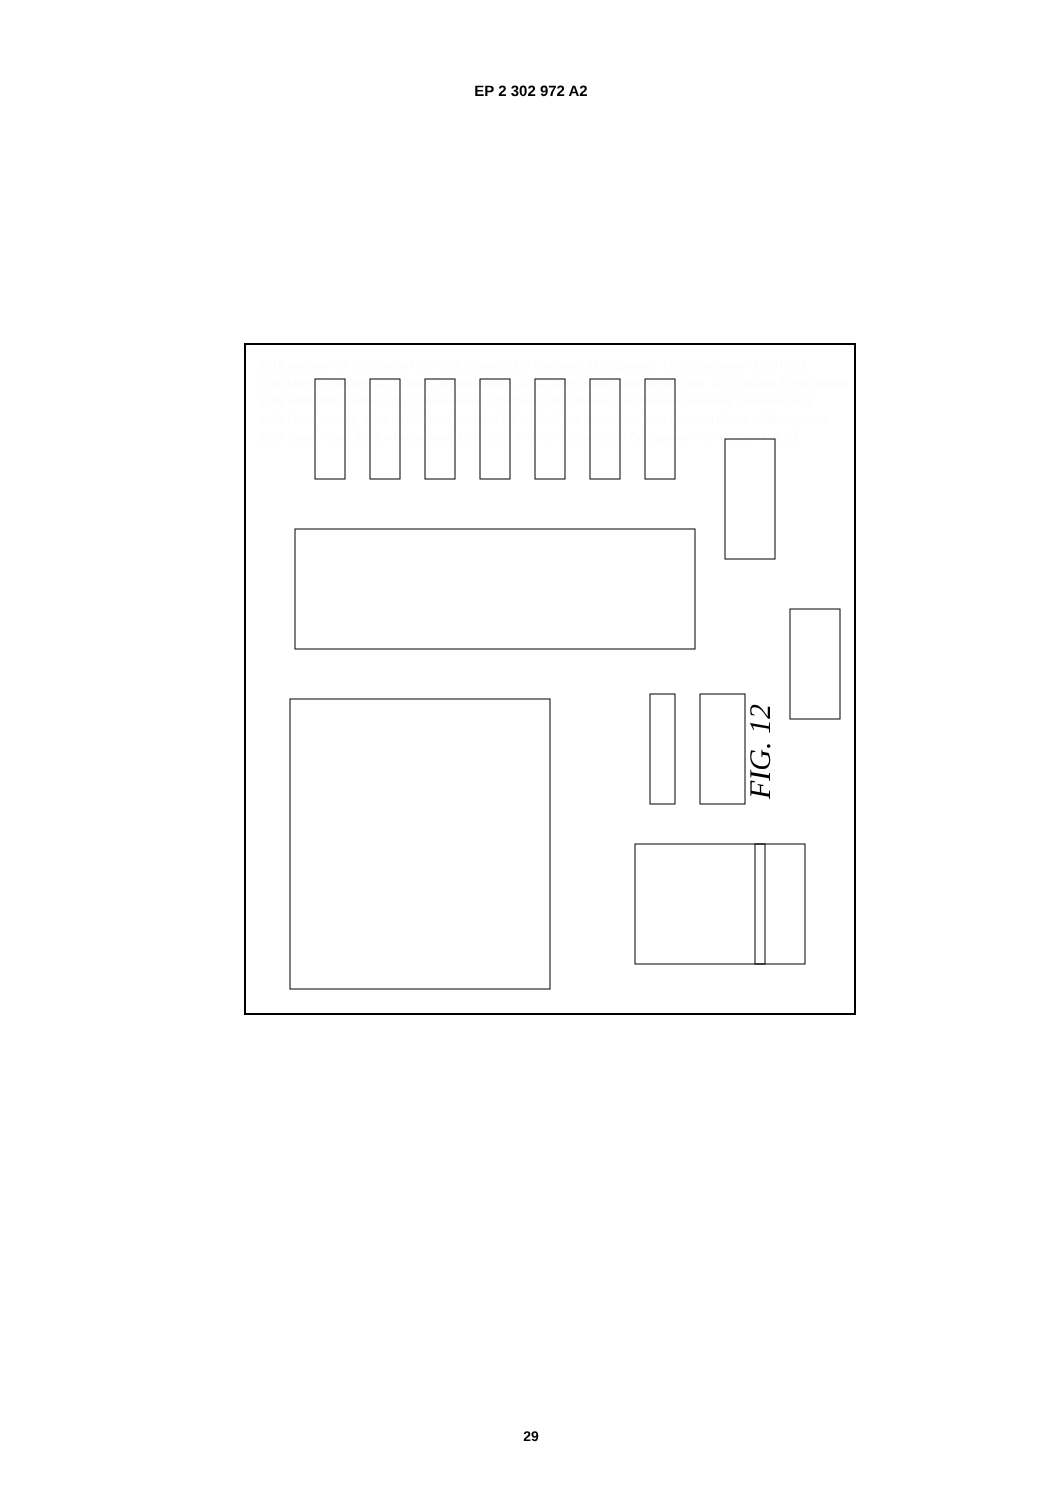EP 2 302 972 A2
FIG. 12
1218 Auxiliary I/O 1220 Serial Port 1222 Display 1224 Keyboard 1226 Speaker 1228 Microphone 1230 RAM 1202 Micro-Processor 1232 Other Communications 1233 Other Device Subsystems 1204 1210 I-WLAN Tx/Rx Module 1206 WIDE AREA WIRELESS Tx/Rx Module 1208 GAN Tx/Rx Module 1240 Network Discovery/ Selection Logic 1235 Flash Memory 1234 SIM/RUIM Interface 1238 SSID/PLMN Data; Preference Lists and Filters 1236 Programs 1237 Device State 1239 Address Book 1241 Other PIM 1243 Other 1244 Configuration 1246 Other FIG. 12
29